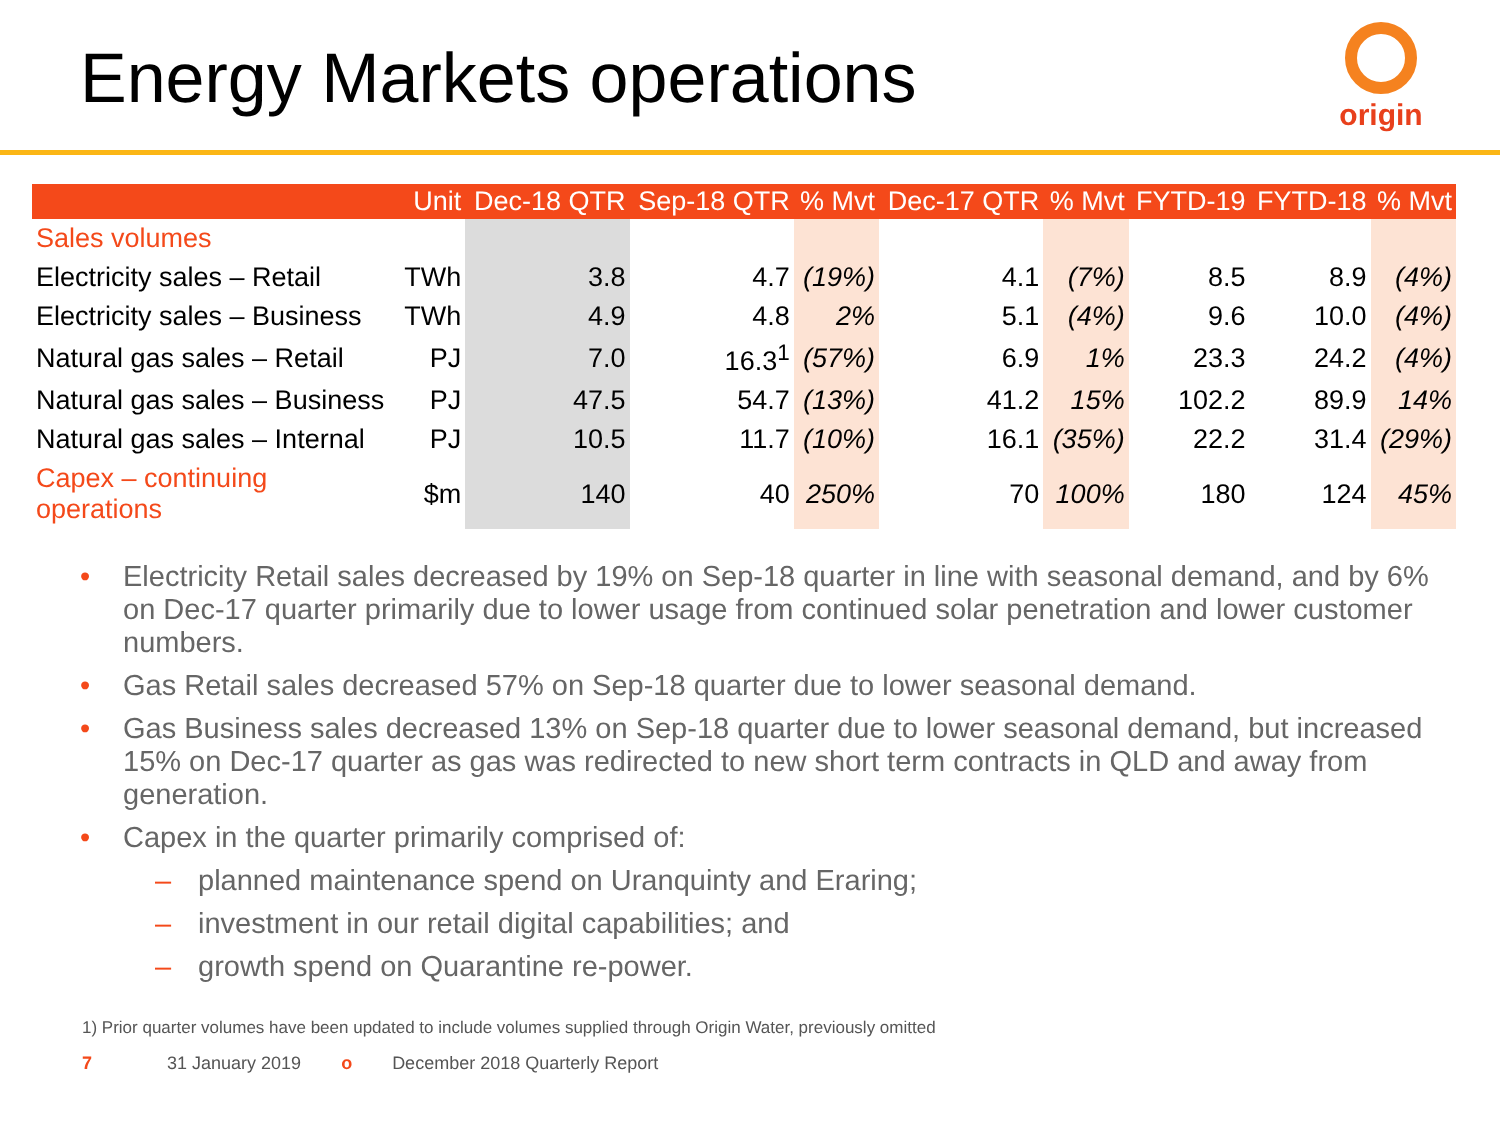Energy Markets operations
origin
| | Unit | Dec-18 QTR | Sep-18 QTR | % Mvt | Dec-17 QTR | % Mvt | FYTD-19 | FYTD-18 | % Mvt |
| --- | --- | --- | --- | --- | --- | --- | --- | --- | --- |
| Sales volumes | | | | | | | | | |
| Electricity sales – Retail | TWh | 3.8 | 4.7 | (19%) | 4.1 | (7%) | 8.5 | 8.9 | (4%) |
| Electricity sales – Business | TWh | 4.9 | 4.8 | 2% | 5.1 | (4%) | 9.6 | 10.0 | (4%) |
| Natural gas sales – Retail | PJ | 7.0 | 16.3<sup>1</sup> | (57%) | 6.9 | 1% | 23.3 | 24.2 | (4%) |
| Natural gas sales – Business | PJ | 47.5 | 54.7 | (13%) | 41.2 | 15% | 102.2 | 89.9 | 14% |
| Natural gas sales – Internal | PJ | 10.5 | 11.7 | (10%) | 16.1 | (35%) | 22.2 | 31.4 | (29%) |
| Capex – continuing operations | $m | 140 | 40 | 250% | 70 | 100% | 180 | 124 | 45% |
• Electricity Retail sales decreased by 19% on Sep-18 quarter in line with seasonal demand, and by 6% on Dec-17 quarter primarily due to lower usage from continued solar penetration and lower customer numbers.
• Gas Retail sales decreased 57% on Sep-18 quarter due to lower seasonal demand.
• Gas Business sales decreased 13% on Sep-18 quarter due to lower seasonal demand, but increased 15% on Dec-17 quarter as gas was redirected to new short term contracts in QLD and away from generation.
• Capex in the quarter primarily comprised of:
– planned maintenance spend on Uranquinty and Eraring;
– investment in our retail digital capabilities; and
– growth spend on Quarantine re-power.
1) Prior quarter volumes have been updated to include volumes supplied through Origin Water, previously omitted
7 31 January 2019 o December 2018 Quarterly Report